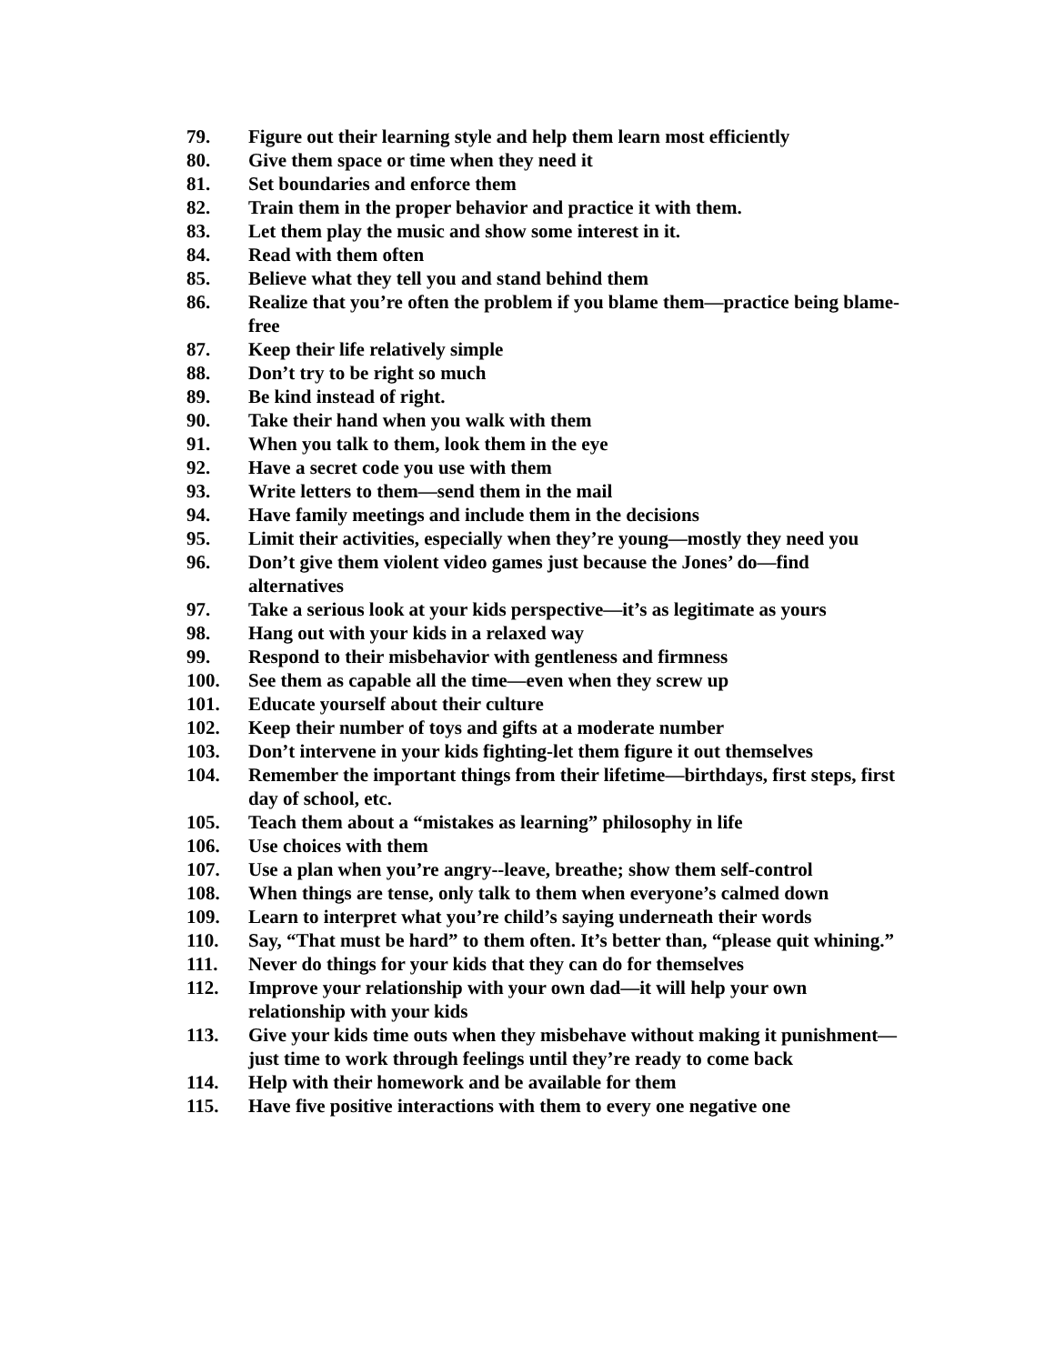79. Figure out their learning style and help them learn most efficiently
80. Give them space or time when they need it
81. Set boundaries and enforce them
82. Train them in the proper behavior and practice it with them.
83. Let them play the music and show some interest in it.
84. Read with them often
85. Believe what they tell you and stand behind them
86. Realize that you’re often the problem if you blame them—practice being blame-free
87. Keep their life relatively simple
88. Don’t try to be right so much
89. Be kind instead of right.
90. Take their hand when you walk with them
91. When you talk to them, look them in the eye
92. Have a secret code you use with them
93. Write letters to them—send them in the mail
94. Have family meetings and include them in the decisions
95. Limit their activities, especially when they’re young—mostly they need you
96. Don’t give them violent video games just because the Jones’ do—find alternatives
97. Take a serious look at your kids perspective—it’s as legitimate as yours
98. Hang out with your kids in a relaxed way
99. Respond to their misbehavior with gentleness and firmness
100. See them as capable all the time—even when they screw up
101. Educate yourself about their culture
102. Keep their number of toys and gifts at a moderate number
103. Don’t intervene in your kids fighting-let them figure it out themselves
104. Remember the important things from their lifetime—birthdays, first steps, first day of school, etc.
105. Teach them about a “mistakes as learning” philosophy in life
106. Use choices with them
107. Use a plan when you’re angry--leave, breathe; show them self-control
108. When things are tense, only talk to them when everyone’s calmed down
109. Learn to interpret what you’re child’s saying underneath their words
110. Say, “That must be hard” to them often. It’s better than, “please quit whining.”
111. Never do things for your kids that they can do for themselves
112. Improve your relationship with your own dad—it will help your own relationship with your kids
113. Give your kids time outs when they misbehave without making it punishment—just time to work through feelings until they’re ready to come back
114. Help with their homework and be available for them
115. Have five positive interactions with them to every one negative one